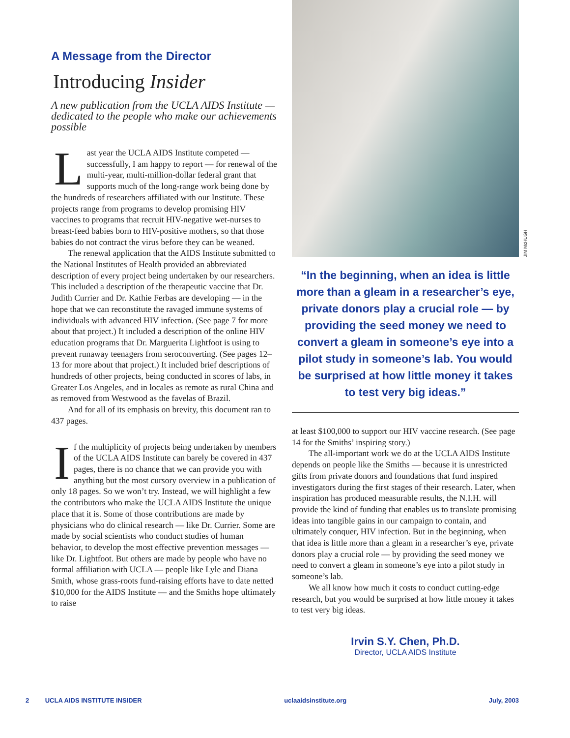A Message from the Director
Introducing Insider
A new publication from the UCLA AIDS Institute — dedicated to the people who make our achievements possible
Last year the UCLA AIDS Institute competed — successfully, I am happy to report — for renewal of the multi-year, multi-million-dollar federal grant that supports much of the long-range work being done by the hundreds of researchers affiliated with our Institute. These projects range from programs to develop promising HIV vaccines to programs that recruit HIV-negative wet-nurses to breast-feed babies born to HIV-positive mothers, so that those babies do not contract the virus before they can be weaned.
The renewal application that the AIDS Institute submitted to the National Institutes of Health provided an abbreviated description of every project being undertaken by our researchers. This included a description of the therapeutic vaccine that Dr. Judith Currier and Dr. Kathie Ferbas are developing — in the hope that we can reconstitute the ravaged immune systems of individuals with advanced HIV infection. (See page 7 for more about that project.) It included a description of the online HIV education programs that Dr. Marguerita Lightfoot is using to prevent runaway teenagers from seroconverting. (See pages 12–13 for more about that project.) It included brief descriptions of hundreds of other projects, being conducted in scores of labs, in Greater Los Angeles, and in locales as remote as rural China and as removed from Westwood as the favelas of Brazil.
And for all of its emphasis on brevity, this document ran to 437 pages.
If the multiplicity of projects being undertaken by members of the UCLA AIDS Institute can barely be covered in 437 pages, there is no chance that we can provide you with anything but the most cursory overview in a publication of only 18 pages. So we won’t try. Instead, we will highlight a few the contributors who make the UCLA AIDS Institute the unique place that it is. Some of those contributions are made by physicians who do clinical research — like Dr. Currier. Some are made by social scientists who conduct studies of human behavior, to develop the most effective prevention messages — like Dr. Lightfoot. But others are made by people who have no formal affiliation with UCLA — people like Lyle and Diana Smith, whose grass-roots fund-raising efforts have to date netted $10,000 for the AIDS Institute — and the Smiths hope ultimately to raise
JIM McHUGH
“In the beginning, when an idea is little more than a gleam in a researcher’s eye, private donors play a crucial role — by providing the seed money we need to convert a gleam in someone’s eye into a pilot study in someone’s lab. You would be surprised at how little money it takes to test very big ideas.”
at least $100,000 to support our HIV vaccine research. (See page 14 for the Smiths’ inspiring story.)
The all-important work we do at the UCLA AIDS Institute depends on people like the Smiths — because it is unrestricted gifts from private donors and foundations that fund inspired investigators during the first stages of their research. Later, when inspiration has produced measurable results, the N.I.H. will provide the kind of funding that enables us to translate promising ideas into tangible gains in our campaign to contain, and ultimately conquer, HIV infection. But in the beginning, when that idea is little more than a gleam in a researcher’s eye, private donors play a crucial role — by providing the seed money we need to convert a gleam in someone’s eye into a pilot study in someone’s lab.
We all know how much it costs to conduct cutting-edge research, but you would be surprised at how little money it takes to test very big ideas.
Irvin S.Y. Chen, Ph.D.
Director, UCLA AIDS Institute
2 UCLA AIDS INSTITUTE INSIDER uclaaidsinstitute.org July, 2003